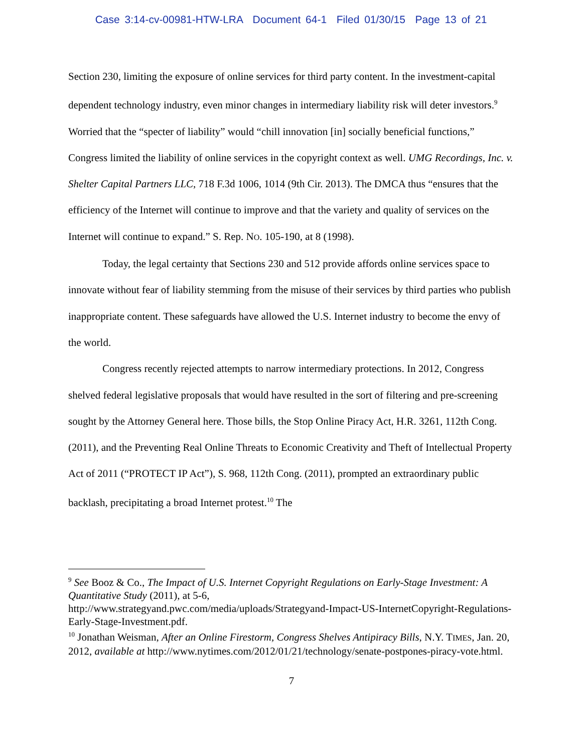Case 3:14-cv-00981-HTW-LRA Document 64-1 Filed 01/30/15 Page 13 of 21
Section 230, limiting the exposure of online services for third party content. In the investment-capital dependent technology industry, even minor changes in intermediary liability risk will deter investors.<sup>9</sup> Worried that the “specter of liability” would “chill innovation [in] socially beneficial functions,” Congress limited the liability of online services in the copyright context as well. UMG Recordings, Inc. v. Shelter Capital Partners LLC, 718 F.3d 1006, 1014 (9th Cir. 2013). The DMCA thus “ensures that the efficiency of the Internet will continue to improve and that the variety and quality of services on the Internet will continue to expand.” S. Rep. NO. 105-190, at 8 (1998).
Today, the legal certainty that Sections 230 and 512 provide affords online services space to innovate without fear of liability stemming from the misuse of their services by third parties who publish inappropriate content. These safeguards have allowed the U.S. Internet industry to become the envy of the world.
Congress recently rejected attempts to narrow intermediary protections. In 2012, Congress shelved federal legislative proposals that would have resulted in the sort of filtering and pre-screening sought by the Attorney General here. Those bills, the Stop Online Piracy Act, H.R. 3261, 112th Cong. (2011), and the Preventing Real Online Threats to Economic Creativity and Theft of Intellectual Property Act of 2011 (“PROTECT IP Act”), S. 968, 112th Cong. (2011), prompted an extraordinary public backlash, precipitating a broad Internet protest.<sup>10</sup> The
<sup>9</sup> See Booz & Co., The Impact of U.S. Internet Copyright Regulations on Early-Stage Investment: A Quantitative Study (2011), at 5-6,
http://www.strategyand.pwc.com/media/uploads/Strategyand-Impact-US-InternetCopyright-Regulations-Early-Stage-Investment.pdf.
<sup>10</sup> Jonathan Weisman, After an Online Firestorm, Congress Shelves Antipiracy Bills, N.Y. TIMES, Jan. 20, 2012, available at http://www.nytimes.com/2012/01/21/technology/senate-postpones-piracy-vote.html.
7